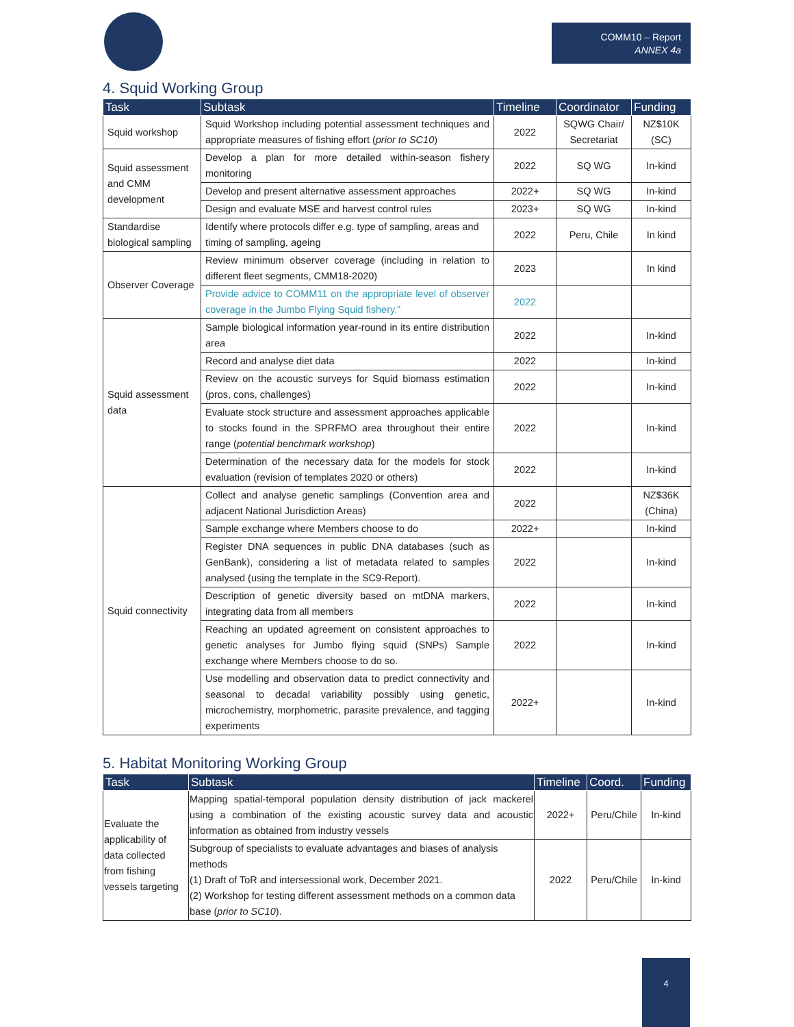COMM10 – Report
ANNEX 4a
4. Squid Working Group
| Task | Subtask | Timeline | Coordinator | Funding |
| --- | --- | --- | --- | --- |
| Squid workshop | Squid Workshop including potential assessment techniques and appropriate measures of fishing effort ( prior to SC10 ) | 2022 | SQWG Chair/ Secretariat | NZ$10K (SC) |
| Squid assessment and CMM development | Develop a plan for more detailed within-season fishery monitoring | 2022 | SQ WG | In-kind |
| | Develop and present alternative assessment approaches | 2022+ | SQ WG | In-kind |
| | Design and evaluate MSE and harvest control rules | 2023+ | SQ WG | In-kind |
| Standardise biological sampling | Identify where protocols differ e.g. type of sampling, areas and timing of sampling, ageing | 2022 | Peru, Chile | In kind |
| Observer Coverage | Review minimum observer coverage (including in relation to different fleet segments, CMM18-2020) | 2023 | | In kind |
| | Provide advice to COMM11 on the appropriate level of observer coverage in the Jumbo Flying Squid fishery.” | 2022 | | |
| Squid assessment data | Sample biological information year-round in its entire distribution area | 2022 | | In-kind |
| | Record and analyse diet data | 2022 | | In-kind |
| | Review on the acoustic surveys for Squid biomass estimation (pros, cons, challenges) | 2022 | | In-kind |
| | Evaluate stock structure and assessment approaches applicable to stocks found in the SPRFMO area throughout their entire range ( potential benchmark workshop ) | 2022 | | In-kind |
| | Determination of the necessary data for the models for stock evaluation (revision of templates 2020 or others) | 2022 | | In-kind |
| Squid connectivity | Collect and analyse genetic samplings (Convention area and adjacent National Jurisdiction Areas) | 2022 | | NZ$36K (China) |
| | Sample exchange where Members choose to do | 2022+ | | In-kind |
| | Register DNA sequences in public DNA databases (such as GenBank), considering a list of metadata related to samples analysed (using the template in the SC9-Report). | 2022 | | In-kind |
| | Description of genetic diversity based on mtDNA markers, integrating data from all members | 2022 | | In-kind |
| | Reaching an updated agreement on consistent approaches to genetic analyses for Jumbo flying squid (SNPs) Sample exchange where Members choose to do so. | 2022 | | In-kind |
| | Use modelling and observation data to predict connectivity and seasonal to decadal variability possibly using genetic, microchemistry, morphometric, parasite prevalence, and tagging experiments | 2022+ | | In-kind |
5. Habitat Monitoring Working Group
| Task | Subtask | Timeline | Coord. | Funding |
| --- | --- | --- | --- | --- |
| Evaluate the applicability of data collected from fishing vessels targeting | Mapping spatial-temporal population density distribution of jack mackerel using a combination of the existing acoustic survey data and acoustic information as obtained from industry vessels | 2022+ | Peru/Chile | In-kind |
| | Subgroup of specialists to evaluate advantages and biases of analysis methods (1) Draft of ToR and intersessional work, December 2021. (2) Workshop for testing different assessment methods on a common data base ( prior to SC10 ). | 2022 | Peru/Chile | In-kind |
4